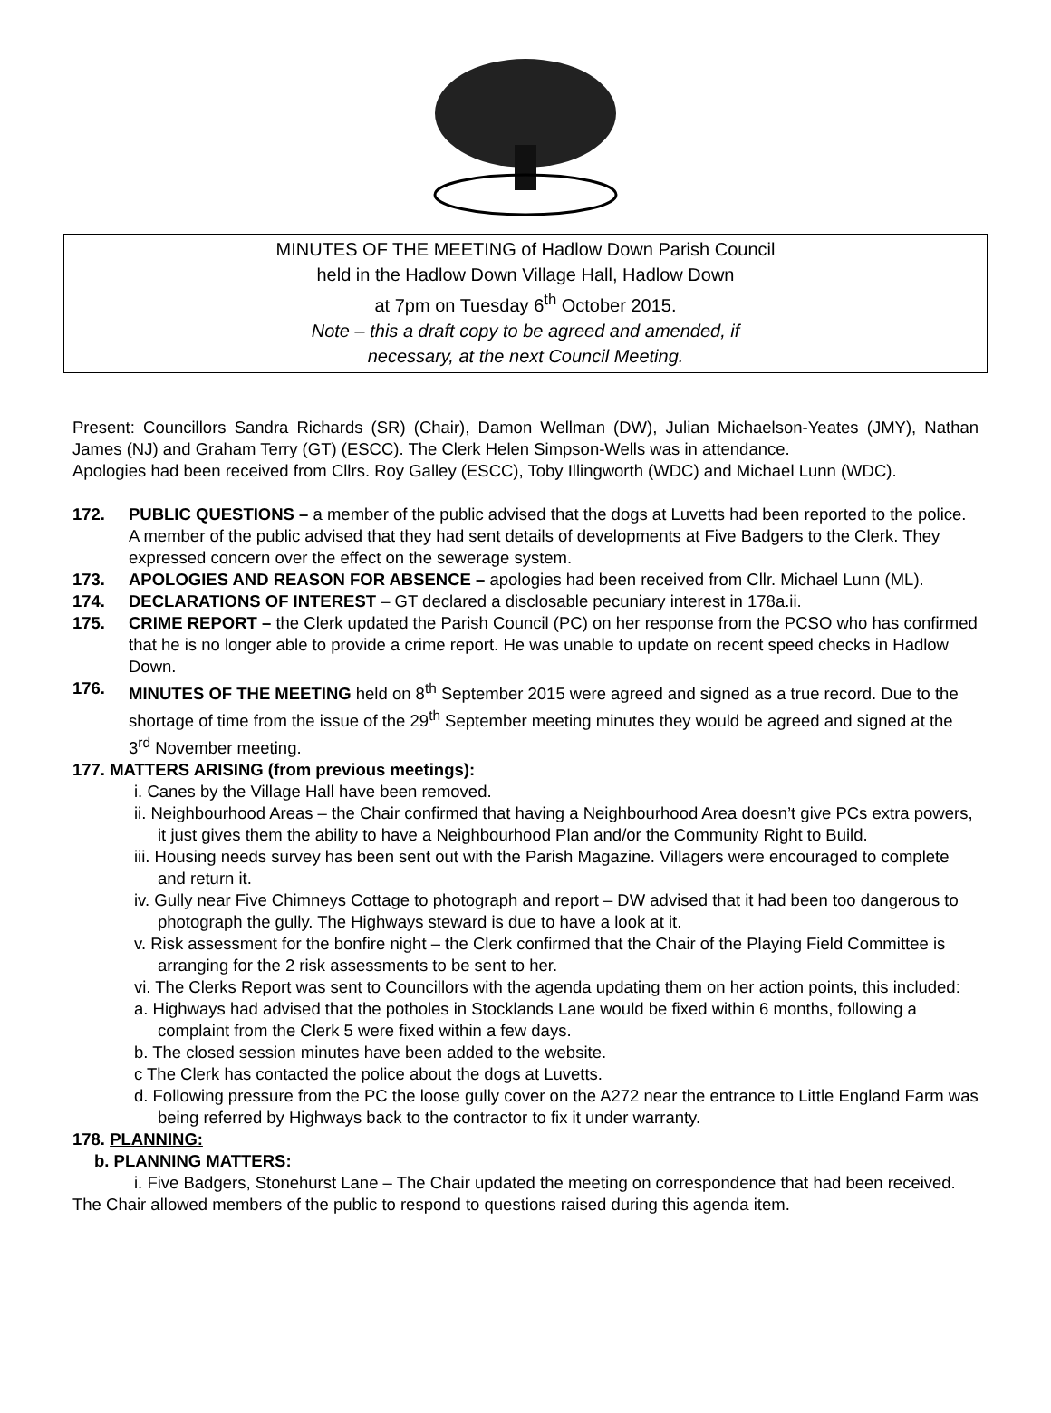MINUTES OF THE MEETING of Hadlow Down Parish Council
held in the Hadlow Down Village Hall, Hadlow Down
at 7pm on Tuesday 6<sup>th</sup> October 2015.
Note – this a draft copy to be agreed and amended, if
necessary, at the next Council Meeting.
Present: Councillors Sandra Richards (SR) (Chair), Damon Wellman (DW), Julian Michaelson-Yeates (JMY), Nathan James (NJ) and Graham Terry (GT) (ESCC). The Clerk Helen Simpson-Wells was in attendance.
Apologies had been received from Cllrs. Roy Galley (ESCC), Toby Illingworth (WDC) and Michael Lunn (WDC).
172. PUBLIC QUESTIONS – a member of the public advised that the dogs at Luvetts had been reported to the police.
A member of the public advised that they had sent details of developments at Five Badgers to the Clerk. They expressed concern over the effect on the sewerage system.
173. APOLOGIES AND REASON FOR ABSENCE – apologies had been received from Cllr. Michael Lunn (ML).
174. DECLARATIONS OF INTEREST – GT declared a disclosable pecuniary interest in 178a.ii.
175. CRIME REPORT – the Clerk updated the Parish Council (PC) on her response from the PCSO who has confirmed that he is no longer able to provide a crime report. He was unable to update on recent speed checks in Hadlow Down.
176. MINUTES OF THE MEETING held on 8<sup>th</sup> September 2015 were agreed and signed as a true record. Due to the shortage of time from the issue of the 29<sup>th</sup> September meeting minutes they would be agreed and signed at the 3<sup>rd</sup> November meeting.
177. MATTERS ARISING (from previous meetings):
i. Canes by the Village Hall have been removed.
ii. Neighbourhood Areas – the Chair confirmed that having a Neighbourhood Area doesn’t give PCs extra powers, it just gives them the ability to have a Neighbourhood Plan and/or the Community Right to Build.
iii. Housing needs survey has been sent out with the Parish Magazine. Villagers were encouraged to complete and return it.
iv. Gully near Five Chimneys Cottage to photograph and report – DW advised that it had been too dangerous to photograph the gully. The Highways steward is due to have a look at it.
v. Risk assessment for the bonfire night – the Clerk confirmed that the Chair of the Playing Field Committee is arranging for the 2 risk assessments to be sent to her.
vi. The Clerks Report was sent to Councillors with the agenda updating them on her action points, this included:
a. Highways had advised that the potholes in Stocklands Lane would be fixed within 6 months, following a complaint from the Clerk 5 were fixed within a few days.
b. The closed session minutes have been added to the website.
c The Clerk has contacted the police about the dogs at Luvetts.
d. Following pressure from the PC the loose gully cover on the A272 near the entrance to Little England Farm was being referred by Highways back to the contractor to fix it under warranty.
178. PLANNING:
b. PLANNING MATTERS:
i. Five Badgers, Stonehurst Lane – The Chair updated the meeting on correspondence that had been received.
The Chair allowed members of the public to respond to questions raised during this agenda item.